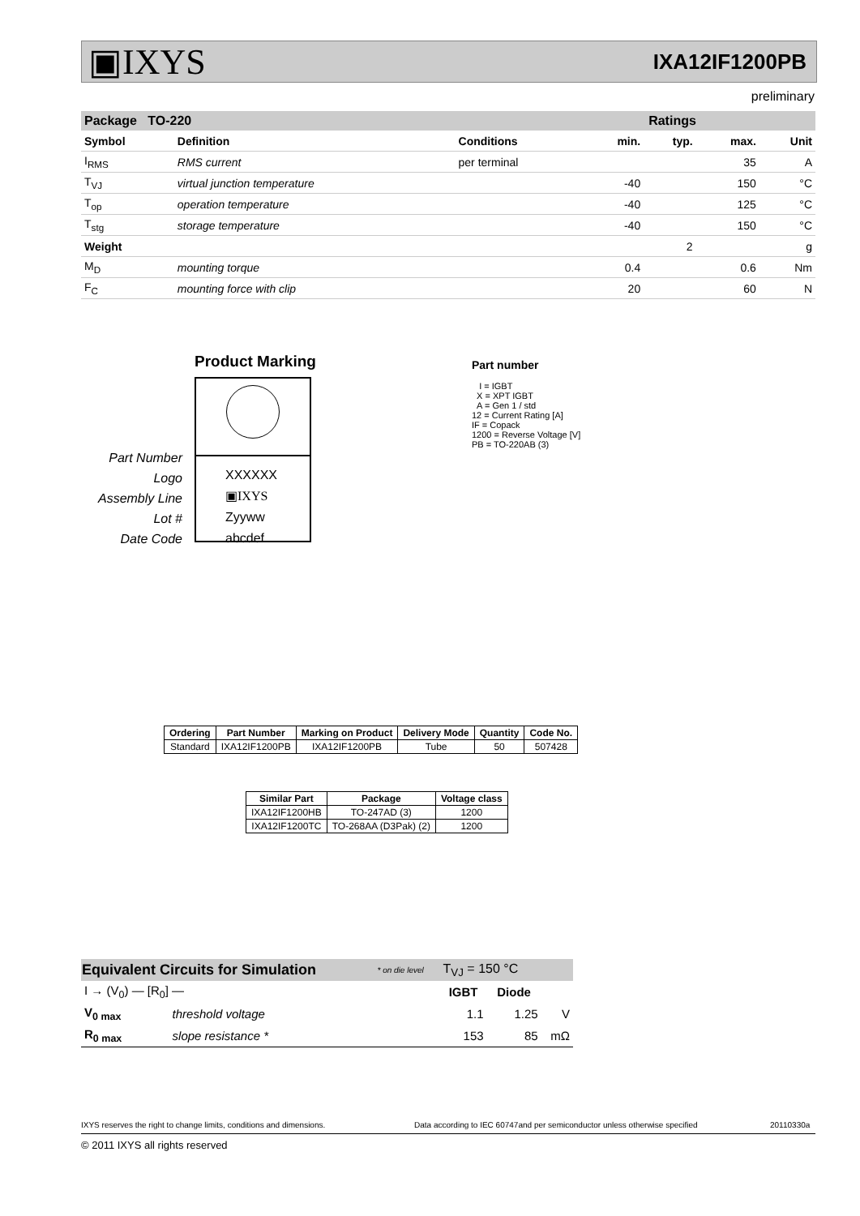▣IXYS IXA12IF1200PB
preliminary
| Package TO-220 | | | Ratings | | | |
| --- | --- | --- | --- | --- | --- | --- |
| Symbol | Definition | Conditions | min. | typ. | max. | Unit |
| I<sub>RMS</sub> | RMS current | per terminal | | | 35 | A |
| T<sub>VJ</sub> | virtual junction temperature | | -40 | | 150 | °C |
| T<sub>op</sub> | operation temperature | | -40 | | 125 | °C |
| T<sub>stg</sub> | storage temperature | | -40 | | 150 | °C |
| Weight | | | | 2 | | g |
| M<sub>D</sub> | mounting torque | | 0.4 | | 0.6 | Nm |
| F<sub>C</sub> | mounting force with clip | | 20 | | 60 | N |
Product Marking
Part Number
Logo
Assembly Line
Lot #
Date Code
XXXXXX
▣IXYS Zyyww
abcdef
Part number
I = IGBT
X = XPT IGBT
A = Gen 1 / std
12 = Current Rating [A]
IF = Copack
1200 = Reverse Voltage [V]
PB = TO-220AB (3)
| Ordering | Part Number | Marking on Product | Delivery Mode | Quantity | Code No. |
| --- | --- | --- | --- | --- | --- |
| Standard | IXA12IF1200PB | IXA12IF1200PB | Tube | 50 | 507428 |
| Similar Part | Package | Voltage class |
| --- | --- | --- |
| IXA12IF1200HB | TO-247AD (3) | 1200 |
| IXA12IF1200TC | TO-268AA (D3Pak) (2) | 1200 |
| Equivalent Circuits for Simulation | | * on die level | T<sub>VJ</sub> = 150 °C | | |
| I → (V<sub>0</sub>) — [R<sub>0</sub>] — | | | IGBT | Diode | |
| V<sub>0 max</sub> | threshold voltage | | 1.1 | 1.25 | V |
| R<sub>0 max</sub> | slope resistance * | | 153 | 85 | mΩ |
IXYS reserves the right to change limits, conditions and dimensions.
Data according to IEC 60747and per semiconductor unless otherwise specified
20110330a
© 2011 IXYS all rights reserved